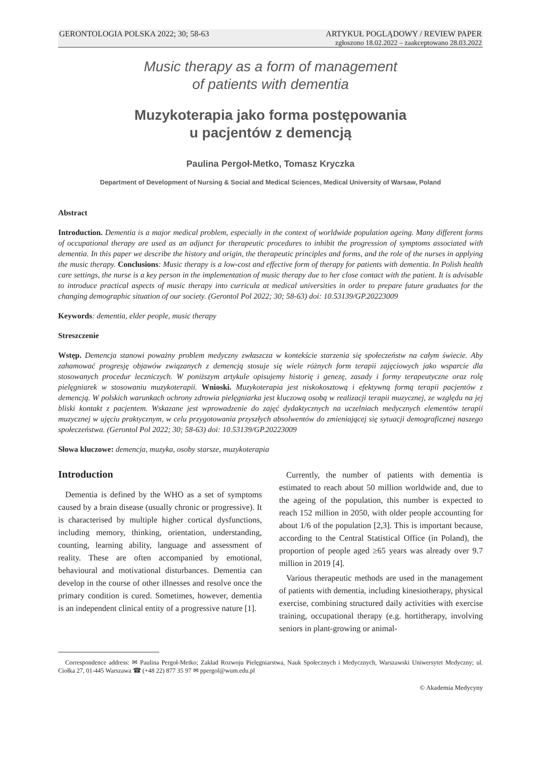GERONTOLOGIA POLSKA 2022; 30; 58-63 ARTYKUŁ POGLĄDOWY / REVIEW PAPER
zgłoszono 18.02.2022 – zaakceptowano 28.03.2022
Music therapy as a form of management
of patients with dementia
Muzykoterapia jako forma postępowania
u pacjentów z demencją
Paulina Pergoł-Metko, Tomasz Kryczka
Department of Development of Nursing & Social and Medical Sciences, Medical University of Warsaw, Poland
Abstract
Introduction. Dementia is a major medical problem, especially in the context of worldwide population ageing. Many different forms of occupational therapy are used as an adjunct for therapeutic procedures to inhibit the progression of symptoms associated with dementia. In this paper we describe the history and origin, the therapeutic principles and forms, and the role of the nurses in applying the music therapy. Conclusions: Music therapy is a low-cost and effective form of therapy for patients with dementia. In Polish health care settings, the nurse is a key person in the implementation of music therapy due to her close contact with the patient. It is advisable to introduce practical aspects of music therapy into curricula at medical universities in order to prepare future graduates for the changing demographic situation of our society. (Gerontol Pol 2022; 30; 58-63) doi: 10.53139/GP.20223009
Keywords: dementia, elder people, music therapy
Streszczenie
Wstęp. Demencja stanowi poważny problem medyczny zwłaszcza w kontekście starzenia się społeczeństw na całym świecie. Aby zahamować progresję objawów związanych z demencją stosuje się wiele różnych form terapii zajęciowych jako wsparcie dla stosowanych procedur leczniczych. W poniższym artykule opisujemy historię i genezę, zasady i formy terapeutyczne oraz rolę pielęgniarek w stosowaniu muzykoterapii. Wnioski. Muzykoterapia jest niskokosztową i efektywną formą terapii pacjentów z demencją. W polskich warunkach ochrony zdrowia pielęgniarka jest kluczową osobą w realizacji terapii muzycznej, ze względu na jej bliski kontakt z pacjentem. Wskazane jest wprowadzenie do zajęć dydaktycznych na uczelniach medycznych elementów terapii muzycznej w ujęciu praktycznym, w celu przygotowania przyszłych absolwentów do zmieniającej się sytuacji demograficznej naszego społeczeństwa. (Gerontol Pol 2022; 30; 58-63) doi: 10.53139/GP.20223009
Słowa kluczowe: demencja, muzyka, osoby starsze, muzykoterapia
Introduction
Dementia is defined by the WHO as a set of symptoms caused by a brain disease (usually chronic or progressive). It is characterised by multiple higher cortical dysfunctions, including memory, thinking, orientation, understanding, counting, learning ability, language and assessment of reality. These are often accompanied by emotional, behavioural and motivational disturbances. Dementia can develop in the course of other illnesses and resolve once the primary condition is cured. Sometimes, however, dementia is an independent clinical entity of a progressive nature [1].
Currently, the number of patients with dementia is estimated to reach about 50 million worldwide and, due to the ageing of the population, this number is expected to reach 152 million in 2050, with older people accounting for about 1/6 of the population [2,3]. This is important because, according to the Central Statistical Office (in Poland), the proportion of people aged ≥65 years was already over 9.7 million in 2019 [4].
Various therapeutic methods are used in the management of patients with dementia, including kinesiotherapy, physical exercise, combining structured daily activities with exercise training, occupational therapy (e.g. hortitherapy, involving seniors in plant-growing or animal-
Correspondence address: ✉ Paulina Pergoł-Metko; Zakład Rozwoju Pielęgniarstwa, Nauk Społecznych i Medycznych, Warszawski Uniwersytet Medyczny; ul. Ciołka 27, 01-445 Warszawa ☎ (+48 22) 877 35 97 ✉ ppergol@wum.edu.pl
© Akademia Medycyny